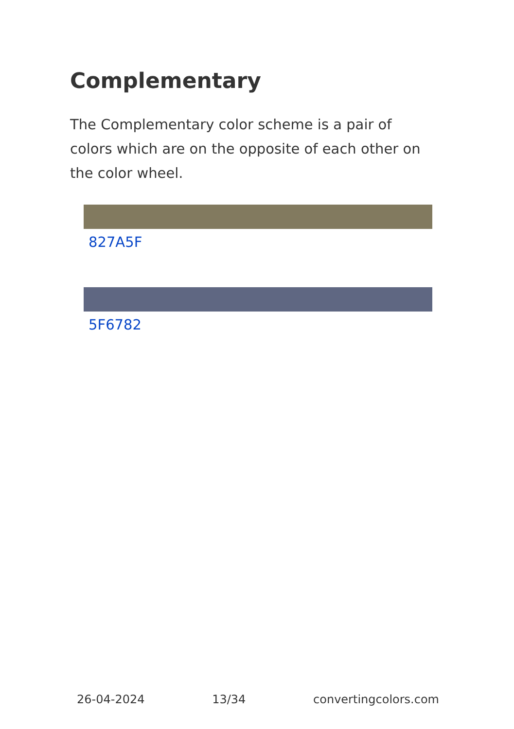Complementary
The Complementary color scheme is a pair of colors which are on the opposite of each other on the color wheel.
827A5F
5F6782
26-04-2024 13/34 convertingcolors.com